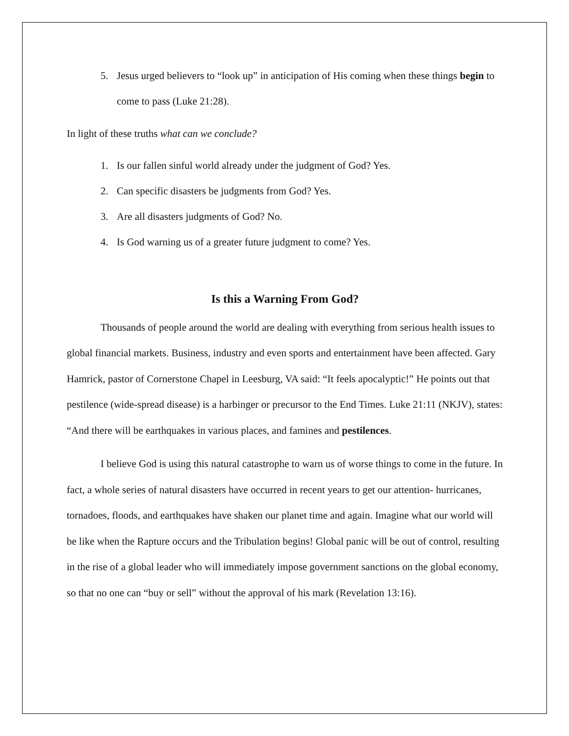5. Jesus urged believers to “look up” in anticipation of His coming when these things begin to come to pass (Luke 21:28).
In light of these truths what can we conclude?
1. Is our fallen sinful world already under the judgment of God? Yes.
2. Can specific disasters be judgments from God? Yes.
3. Are all disasters judgments of God? No.
4. Is God warning us of a greater future judgment to come? Yes.
Is this a Warning From God?
Thousands of people around the world are dealing with everything from serious health issues to global financial markets. Business, industry and even sports and entertainment have been affected. Gary Hamrick, pastor of Cornerstone Chapel in Leesburg, VA said: “It feels apocalyptic!” He points out that pestilence (wide-spread disease) is a harbinger or precursor to the End Times. Luke 21:11 (NKJV), states: “And there will be earthquakes in various places, and famines and pestilences.
I believe God is using this natural catastrophe to warn us of worse things to come in the future. In fact, a whole series of natural disasters have occurred in recent years to get our attention- hurricanes, tornadoes, floods, and earthquakes have shaken our planet time and again. Imagine what our world will be like when the Rapture occurs and the Tribulation begins! Global panic will be out of control, resulting in the rise of a global leader who will immediately impose government sanctions on the global economy, so that no one can “buy or sell” without the approval of his mark (Revelation 13:16).